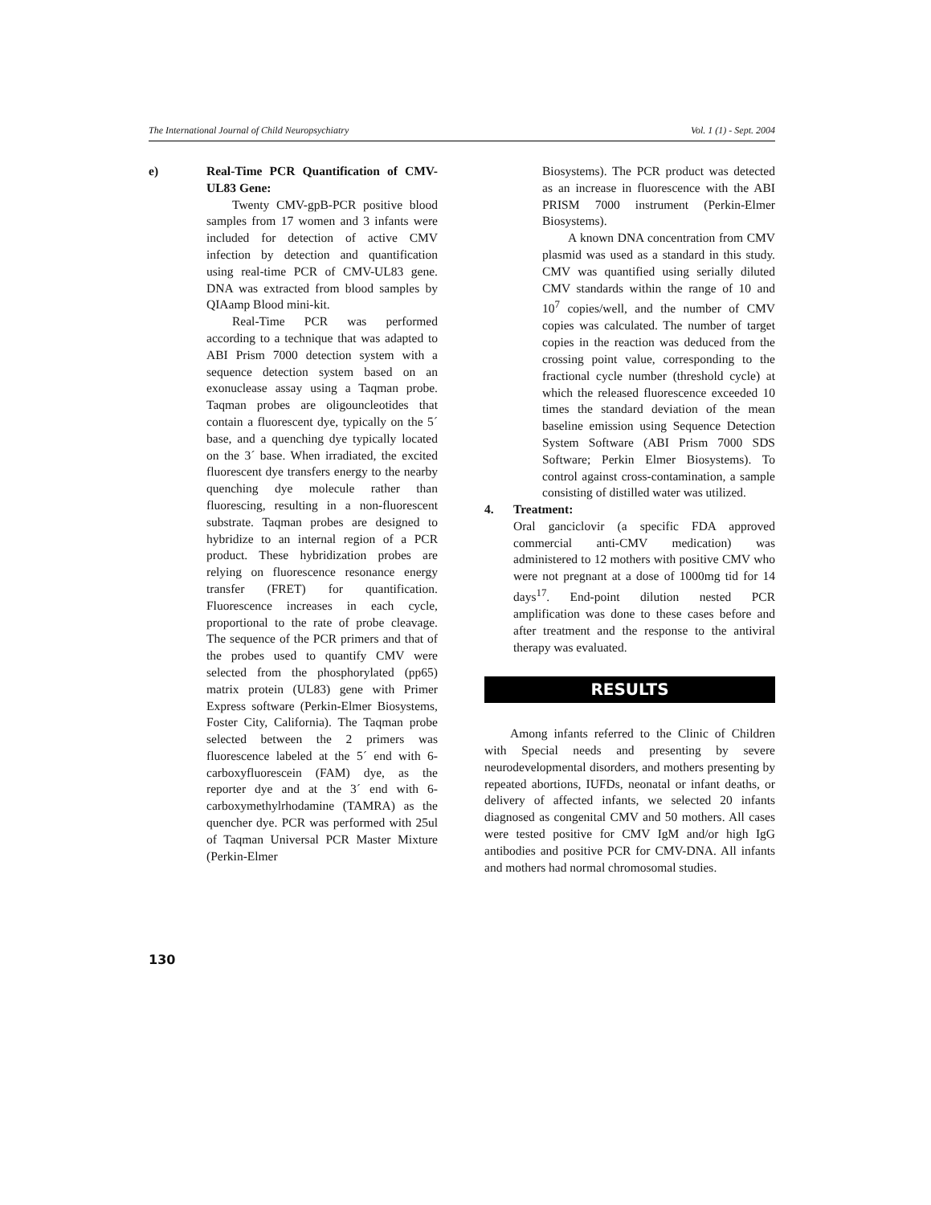The International Journal of Child Neuropsychiatry Vol. 1 (1) - Sept. 2004
e) Real-Time PCR Quantification of CMV-UL83 Gene:
Twenty CMV-gpB-PCR positive blood samples from 17 women and 3 infants were included for detection of active CMV infection by detection and quantification using real-time PCR of CMV-UL83 gene. DNA was extracted from blood samples by QIAamp Blood mini-kit.
Real-Time PCR was performed according to a technique that was adapted to ABI Prism 7000 detection system with a sequence detection system based on an exonuclease assay using a Taqman probe. Taqman probes are oligouncleotides that contain a fluorescent dye, typically on the 5´ base, and a quenching dye typically located on the 3´ base. When irradiated, the excited fluorescent dye transfers energy to the nearby quenching dye molecule rather than fluorescing, resulting in a non-fluorescent substrate. Taqman probes are designed to hybridize to an internal region of a PCR product. These hybridization probes are relying on fluorescence resonance energy transfer (FRET) for quantification. Fluorescence increases in each cycle, proportional to the rate of probe cleavage. The sequence of the PCR primers and that of the probes used to quantify CMV were selected from the phosphorylated (pp65) matrix protein (UL83) gene with Primer Express software (Perkin-Elmer Biosystems, Foster City, California). The Taqman probe selected between the 2 primers was fluorescence labeled at the 5´ end with 6-carboxyfluorescein (FAM) dye, as the reporter dye and at the 3´ end with 6-carboxymethylrhodamine (TAMRA) as the quencher dye. PCR was performed with 25ul of Taqman Universal PCR Master Mixture (Perkin-Elmer
Biosystems). The PCR product was detected as an increase in fluorescence with the ABI PRISM 7000 instrument (Perkin-Elmer Biosystems).
A known DNA concentration from CMV plasmid was used as a standard in this study. CMV was quantified using serially diluted CMV standards within the range of 10 and 10<sup>7</sup> copies/well, and the number of CMV copies was calculated. The number of target copies in the reaction was deduced from the crossing point value, corresponding to the fractional cycle number (threshold cycle) at which the released fluorescence exceeded 10 times the standard deviation of the mean baseline emission using Sequence Detection System Software (ABI Prism 7000 SDS Software; Perkin Elmer Biosystems). To control against cross-contamination, a sample consisting of distilled water was utilized.
4. Treatment:
Oral ganciclovir (a specific FDA approved commercial anti-CMV medication) was administered to 12 mothers with positive CMV who were not pregnant at a dose of 1000mg tid for 14 days<sup>17</sup>. End-point dilution nested PCR amplification was done to these cases before and after treatment and the response to the antiviral therapy was evaluated.
RESULTS
Among infants referred to the Clinic of Children with Special needs and presenting by severe neurodevelopmental disorders, and mothers presenting by repeated abortions, IUFDs, neonatal or infant deaths, or delivery of affected infants, we selected 20 infants diagnosed as congenital CMV and 50 mothers. All cases were tested positive for CMV IgM and/or high IgG antibodies and positive PCR for CMV-DNA. All infants and mothers had normal chromosomal studies.
130